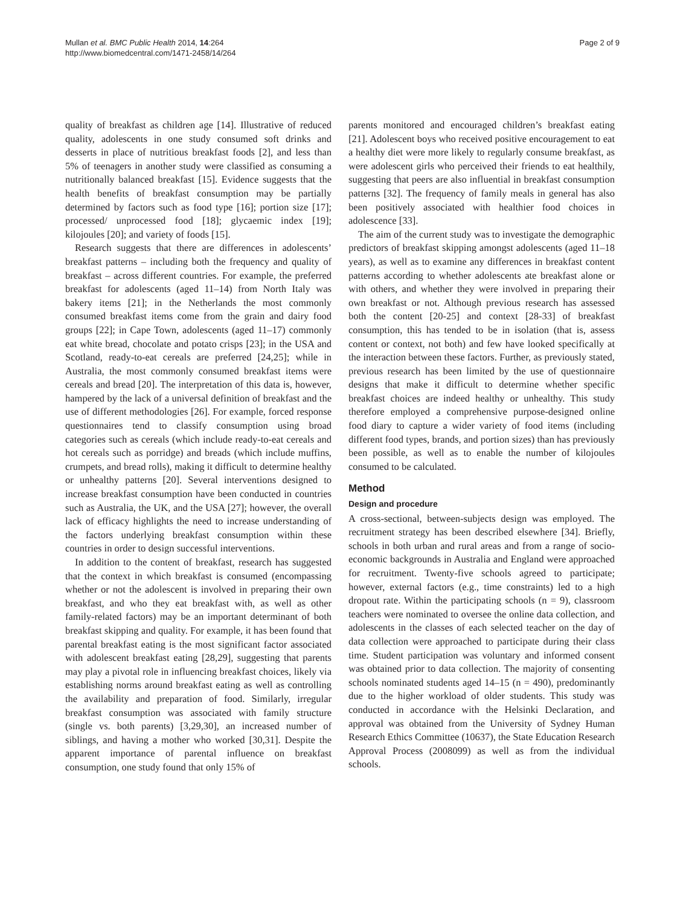Mullan et al. BMC Public Health 2014, 14:264
http://www.biomedcentral.com/1471-2458/14/264
Page 2 of 9
quality of breakfast as children age [14]. Illustrative of reduced quality, adolescents in one study consumed soft drinks and desserts in place of nutritious breakfast foods [2], and less than 5% of teenagers in another study were classified as consuming a nutritionally balanced breakfast [15]. Evidence suggests that the health benefits of breakfast consumption may be partially determined by factors such as food type [16]; portion size [17]; processed/ unprocessed food [18]; glycaemic index [19]; kilojoules [20]; and variety of foods [15].
Research suggests that there are differences in adolescents’ breakfast patterns – including both the frequency and quality of breakfast – across different countries. For example, the preferred breakfast for adolescents (aged 11–14) from North Italy was bakery items [21]; in the Netherlands the most commonly consumed breakfast items come from the grain and dairy food groups [22]; in Cape Town, adolescents (aged 11–17) commonly eat white bread, chocolate and potato crisps [23]; in the USA and Scotland, ready-to-eat cereals are preferred [24,25]; while in Australia, the most commonly consumed breakfast items were cereals and bread [20]. The interpretation of this data is, however, hampered by the lack of a universal definition of breakfast and the use of different methodologies [26]. For example, forced response questionnaires tend to classify consumption using broad categories such as cereals (which include ready-to-eat cereals and hot cereals such as porridge) and breads (which include muffins, crumpets, and bread rolls), making it difficult to determine healthy or unhealthy patterns [20]. Several interventions designed to increase breakfast consumption have been conducted in countries such as Australia, the UK, and the USA [27]; however, the overall lack of efficacy highlights the need to increase understanding of the factors underlying breakfast consumption within these countries in order to design successful interventions.
In addition to the content of breakfast, research has suggested that the context in which breakfast is consumed (encompassing whether or not the adolescent is involved in preparing their own breakfast, and who they eat breakfast with, as well as other family-related factors) may be an important determinant of both breakfast skipping and quality. For example, it has been found that parental breakfast eating is the most significant factor associated with adolescent breakfast eating [28,29], suggesting that parents may play a pivotal role in influencing breakfast choices, likely via establishing norms around breakfast eating as well as controlling the availability and preparation of food. Similarly, irregular breakfast consumption was associated with family structure (single vs. both parents) [3,29,30], an increased number of siblings, and having a mother who worked [30,31]. Despite the apparent importance of parental influence on breakfast consumption, one study found that only 15% of
parents monitored and encouraged children’s breakfast eating [21]. Adolescent boys who received positive encouragement to eat a healthy diet were more likely to regularly consume breakfast, as were adolescent girls who perceived their friends to eat healthily, suggesting that peers are also influential in breakfast consumption patterns [32]. The frequency of family meals in general has also been positively associated with healthier food choices in adolescence [33].
The aim of the current study was to investigate the demographic predictors of breakfast skipping amongst adolescents (aged 11–18 years), as well as to examine any differences in breakfast content patterns according to whether adolescents ate breakfast alone or with others, and whether they were involved in preparing their own breakfast or not. Although previous research has assessed both the content [20-25] and context [28-33] of breakfast consumption, this has tended to be in isolation (that is, assess content or context, not both) and few have looked specifically at the interaction between these factors. Further, as previously stated, previous research has been limited by the use of questionnaire designs that make it difficult to determine whether specific breakfast choices are indeed healthy or unhealthy. This study therefore employed a comprehensive purpose-designed online food diary to capture a wider variety of food items (including different food types, brands, and portion sizes) than has previously been possible, as well as to enable the number of kilojoules consumed to be calculated.
Method
Design and procedure
A cross-sectional, between-subjects design was employed. The recruitment strategy has been described elsewhere [34]. Briefly, schools in both urban and rural areas and from a range of socio-economic backgrounds in Australia and England were approached for recruitment. Twenty-five schools agreed to participate; however, external factors (e.g., time constraints) led to a high dropout rate. Within the participating schools (n = 9), classroom teachers were nominated to oversee the online data collection, and adolescents in the classes of each selected teacher on the day of data collection were approached to participate during their class time. Student participation was voluntary and informed consent was obtained prior to data collection. The majority of consenting schools nominated students aged 14–15 (n = 490), predominantly due to the higher workload of older students. This study was conducted in accordance with the Helsinki Declaration, and approval was obtained from the University of Sydney Human Research Ethics Committee (10637), the State Education Research Approval Process (2008099) as well as from the individual schools.